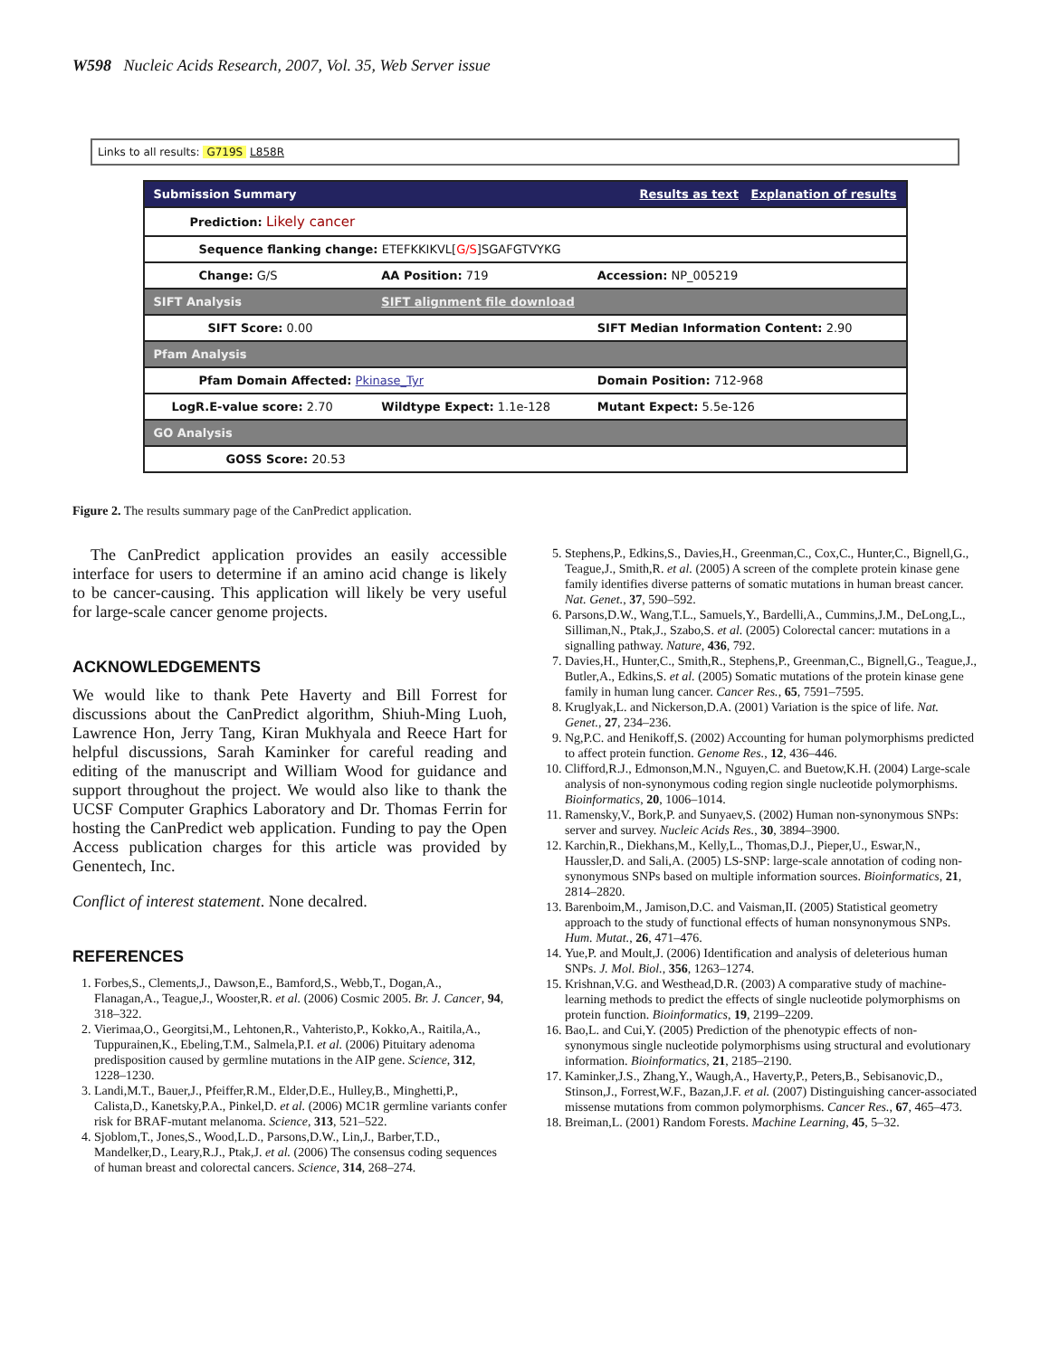W598 Nucleic Acids Research, 2007, Vol. 35, Web Server issue
Links to all results: G719S L858R
| Submission Summary | | Results as text Explanation of results |
| Prediction: Likely cancer | | |
| Sequence flanking change: ETEFKKIKVL[ G/S ]SGAFGTVYKG | | |
| Change: G/S | AA Position: 719 | Accession: NP_005219 |
| SIFT Analysis | SIFT alignment file download | |
| SIFT Score: 0.00 | | SIFT Median Information Content: 2.90 |
| Pfam Analysis | | |
| Pfam Domain Affected: Pkinase_Tyr | | Domain Position: 712-968 |
| LogR.E-value score: 2.70 | Wildtype Expect: 1.1e-128 | Mutant Expect: 5.5e-126 |
| GO Analysis | | |
| GOSS Score: 20.53 | | |
Figure 2. The results summary page of the CanPredict application.
The CanPredict application provides an easily accessible interface for users to determine if an amino acid change is likely to be cancer-causing. This application will likely be very useful for large-scale cancer genome projects.
ACKNOWLEDGEMENTS
We would like to thank Pete Haverty and Bill Forrest for discussions about the CanPredict algorithm, Shiuh-Ming Luoh, Lawrence Hon, Jerry Tang, Kiran Mukhyala and Reece Hart for helpful discussions, Sarah Kaminker for careful reading and editing of the manuscript and William Wood for guidance and support throughout the project. We would also like to thank the UCSF Computer Graphics Laboratory and Dr. Thomas Ferrin for hosting the CanPredict web application. Funding to pay the Open Access publication charges for this article was provided by Genentech, Inc.
Conflict of interest statement. None decalred.
REFERENCES
1. Forbes,S., Clements,J., Dawson,E., Bamford,S., Webb,T., Dogan,A., Flanagan,A., Teague,J., Wooster,R. et al. (2006) Cosmic 2005. Br. J. Cancer, 94, 318–322.
2. Vierimaa,O., Georgitsi,M., Lehtonen,R., Vahteristo,P., Kokko,A., Raitila,A., Tuppurainen,K., Ebeling,T.M., Salmela,P.I. et al. (2006) Pituitary adenoma predisposition caused by germline mutations in the AIP gene. Science, 312, 1228–1230.
3. Landi,M.T., Bauer,J., Pfeiffer,R.M., Elder,D.E., Hulley,B., Minghetti,P., Calista,D., Kanetsky,P.A., Pinkel,D. et al. (2006) MC1R germline variants confer risk for BRAF-mutant melanoma. Science, 313, 521–522.
4. Sjoblom,T., Jones,S., Wood,L.D., Parsons,D.W., Lin,J., Barber,T.D., Mandelker,D., Leary,R.J., Ptak,J. et al. (2006) The consensus coding sequences of human breast and colorectal cancers. Science, 314, 268–274.
5. Stephens,P., Edkins,S., Davies,H., Greenman,C., Cox,C., Hunter,C., Bignell,G., Teague,J., Smith,R. et al. (2005) A screen of the complete protein kinase gene family identifies diverse patterns of somatic mutations in human breast cancer. Nat. Genet., 37, 590–592.
6. Parsons,D.W., Wang,T.L., Samuels,Y., Bardelli,A., Cummins,J.M., DeLong,L., Silliman,N., Ptak,J., Szabo,S. et al. (2005) Colorectal cancer: mutations in a signalling pathway. Nature, 436, 792.
7. Davies,H., Hunter,C., Smith,R., Stephens,P., Greenman,C., Bignell,G., Teague,J., Butler,A., Edkins,S. et al. (2005) Somatic mutations of the protein kinase gene family in human lung cancer. Cancer Res., 65, 7591–7595.
8. Kruglyak,L. and Nickerson,D.A. (2001) Variation is the spice of life. Nat. Genet., 27, 234–236.
9. Ng,P.C. and Henikoff,S. (2002) Accounting for human polymorphisms predicted to affect protein function. Genome Res., 12, 436–446.
10. Clifford,R.J., Edmonson,M.N., Nguyen,C. and Buetow,K.H. (2004) Large-scale analysis of non-synonymous coding region single nucleotide polymorphisms. Bioinformatics, 20, 1006–1014.
11. Ramensky,V., Bork,P. and Sunyaev,S. (2002) Human non-synonymous SNPs: server and survey. Nucleic Acids Res., 30, 3894–3900.
12. Karchin,R., Diekhans,M., Kelly,L., Thomas,D.J., Pieper,U., Eswar,N., Haussler,D. and Sali,A. (2005) LS-SNP: large-scale annotation of coding non-synonymous SNPs based on multiple information sources. Bioinformatics, 21, 2814–2820.
13. Barenboim,M., Jamison,D.C. and Vaisman,II. (2005) Statistical geometry approach to the study of functional effects of human nonsynonymous SNPs. Hum. Mutat., 26, 471–476.
14. Yue,P. and Moult,J. (2006) Identification and analysis of deleterious human SNPs. J. Mol. Biol., 356, 1263–1274.
15. Krishnan,V.G. and Westhead,D.R. (2003) A comparative study of machine-learning methods to predict the effects of single nucleotide polymorphisms on protein function. Bioinformatics, 19, 2199–2209.
16. Bao,L. and Cui,Y. (2005) Prediction of the phenotypic effects of non-synonymous single nucleotide polymorphisms using structural and evolutionary information. Bioinformatics, 21, 2185–2190.
17. Kaminker,J.S., Zhang,Y., Waugh,A., Haverty,P., Peters,B., Sebisanovic,D., Stinson,J., Forrest,W.F., Bazan,J.F. et al. (2007) Distinguishing cancer-associated missense mutations from common polymorphisms. Cancer Res., 67, 465–473.
18. Breiman,L. (2001) Random Forests. Machine Learning, 45, 5–32.